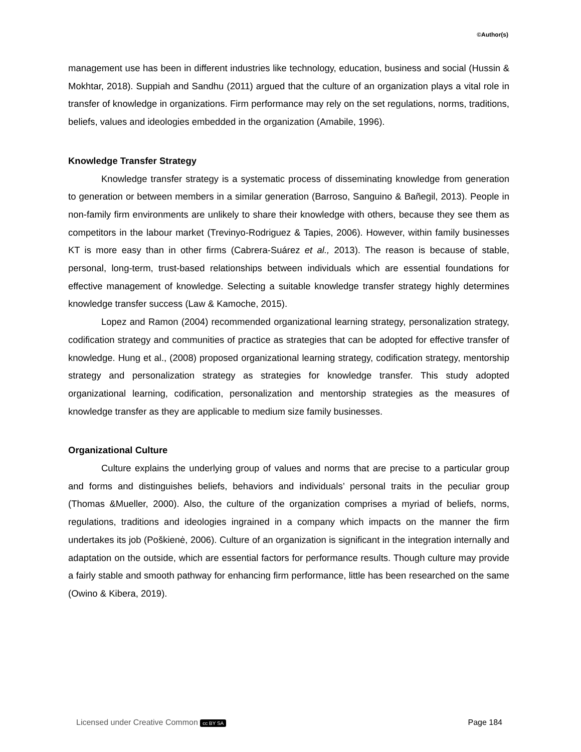©Author(s)
management use has been in different industries like technology, education, business and social (Hussin & Mokhtar, 2018). Suppiah and Sandhu (2011) argued that the culture of an organization plays a vital role in transfer of knowledge in organizations. Firm performance may rely on the set regulations, norms, traditions, beliefs, values and ideologies embedded in the organization (Amabile, 1996).
Knowledge Transfer Strategy
Knowledge transfer strategy is a systematic process of disseminating knowledge from generation to generation or between members in a similar generation (Barroso, Sanguino & Bañegil, 2013). People in non-family firm environments are unlikely to share their knowledge with others, because they see them as competitors in the labour market (Trevinyo-Rodriguez & Tapies, 2006). However, within family businesses KT is more easy than in other firms (Cabrera-Suárez et al., 2013). The reason is because of stable, personal, long-term, trust-based relationships between individuals which are essential foundations for effective management of knowledge. Selecting a suitable knowledge transfer strategy highly determines knowledge transfer success (Law & Kamoche, 2015).
Lopez and Ramon (2004) recommended organizational learning strategy, personalization strategy, codification strategy and communities of practice as strategies that can be adopted for effective transfer of knowledge. Hung et al., (2008) proposed organizational learning strategy, codification strategy, mentorship strategy and personalization strategy as strategies for knowledge transfer. This study adopted organizational learning, codification, personalization and mentorship strategies as the measures of knowledge transfer as they are applicable to medium size family businesses.
Organizational Culture
Culture explains the underlying group of values and norms that are precise to a particular group and forms and distinguishes beliefs, behaviors and individuals’ personal traits in the peculiar group (Thomas &Mueller, 2000). Also, the culture of the organization comprises a myriad of beliefs, norms, regulations, traditions and ideologies ingrained in a company which impacts on the manner the firm undertakes its job (Poškienė, 2006). Culture of an organization is significant in the integration internally and adaptation on the outside, which are essential factors for performance results. Though culture may provide a fairly stable and smooth pathway for enhancing firm performance, little has been researched on the same (Owino & Kibera, 2019).
Licensed under Creative Common cc BY SA Page 184